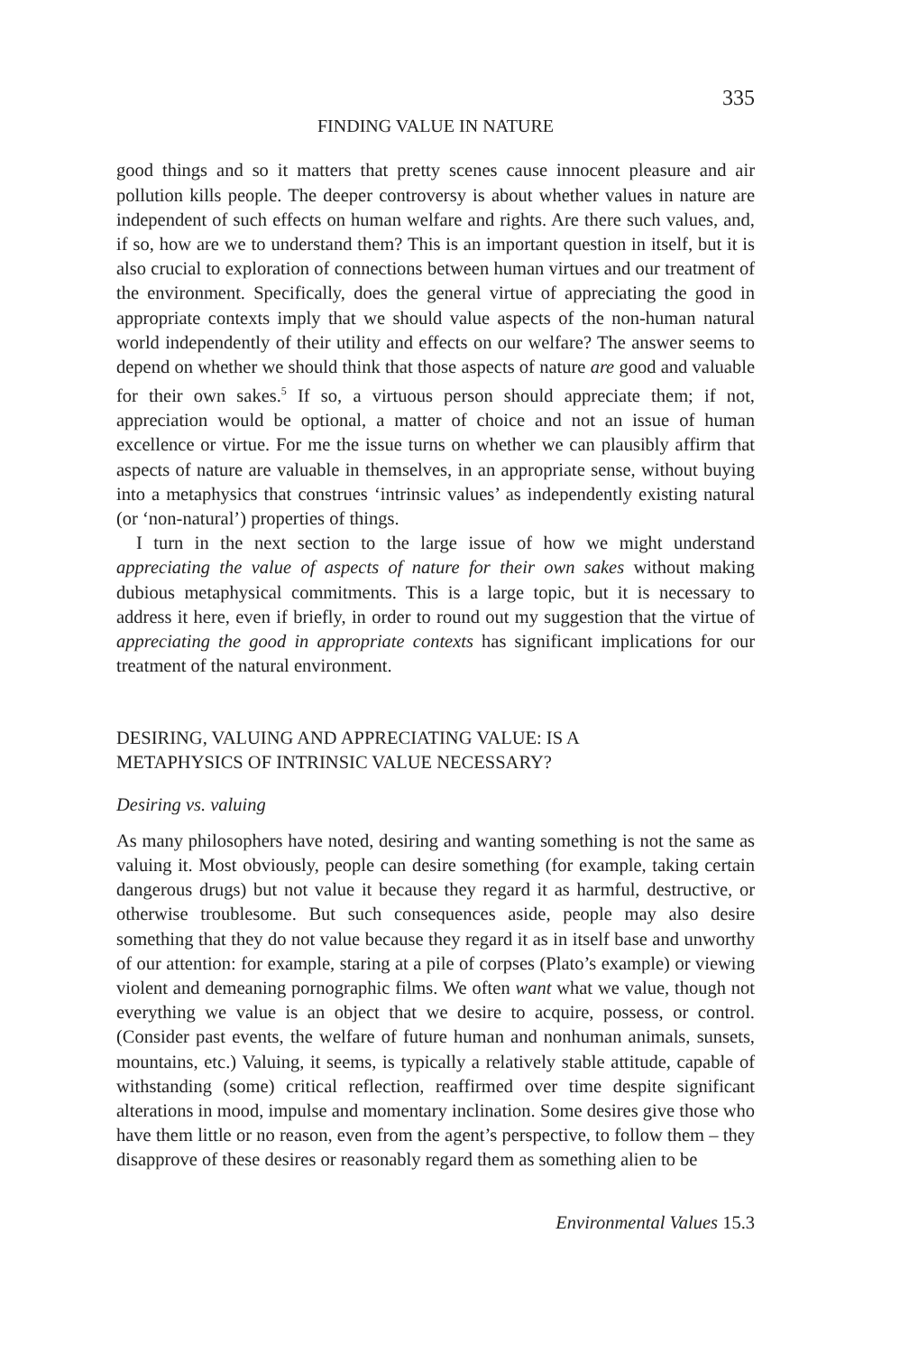335
FINDING VALUE IN NATURE
good things and so it matters that pretty scenes cause innocent pleasure and air pollution kills people. The deeper controversy is about whether values in nature are independent of such effects on human welfare and rights. Are there such values, and, if so, how are we to understand them? This is an important question in itself, but it is also crucial to exploration of connections between human virtues and our treatment of the environment. Specifically, does the general virtue of appreciating the good in appropriate contexts imply that we should value aspects of the non-human natural world independently of their utility and effects on our welfare? The answer seems to depend on whether we should think that those aspects of nature are good and valuable for their own sakes.<sup>5</sup> If so, a virtuous person should appreciate them; if not, appreciation would be optional, a matter of choice and not an issue of human excellence or virtue. For me the issue turns on whether we can plausibly affirm that aspects of nature are valuable in themselves, in an appropriate sense, without buying into a metaphysics that construes ‘intrinsic values’ as independently existing natural (or ‘non-natural’) properties of things.
I turn in the next section to the large issue of how we might understand appreciating the value of aspects of nature for their own sakes without making dubious metaphysical commitments. This is a large topic, but it is necessary to address it here, even if briefly, in order to round out my suggestion that the virtue of appreciating the good in appropriate contexts has significant implications for our treatment of the natural environment.
DESIRING, VALUING AND APPRECIATING VALUE: IS A
METAPHYSICS OF INTRINSIC VALUE NECESSARY?
Desiring vs. valuing
As many philosophers have noted, desiring and wanting something is not the same as valuing it. Most obviously, people can desire something (for example, taking certain dangerous drugs) but not value it because they regard it as harmful, destructive, or otherwise troublesome. But such consequences aside, people may also desire something that they do not value because they regard it as in itself base and unworthy of our attention: for example, staring at a pile of corpses (Plato’s example) or viewing violent and demeaning pornographic films. We often want what we value, though not everything we value is an object that we desire to acquire, possess, or control. (Consider past events, the welfare of future human and nonhuman animals, sunsets, mountains, etc.) Valuing, it seems, is typically a relatively stable attitude, capable of withstanding (some) critical reflection, reaffirmed over time despite significant alterations in mood, impulse and momentary inclination. Some desires give those who have them little or no reason, even from the agent’s perspective, to follow them – they disapprove of these desires or reasonably regard them as something alien to be
Environmental Values 15.3